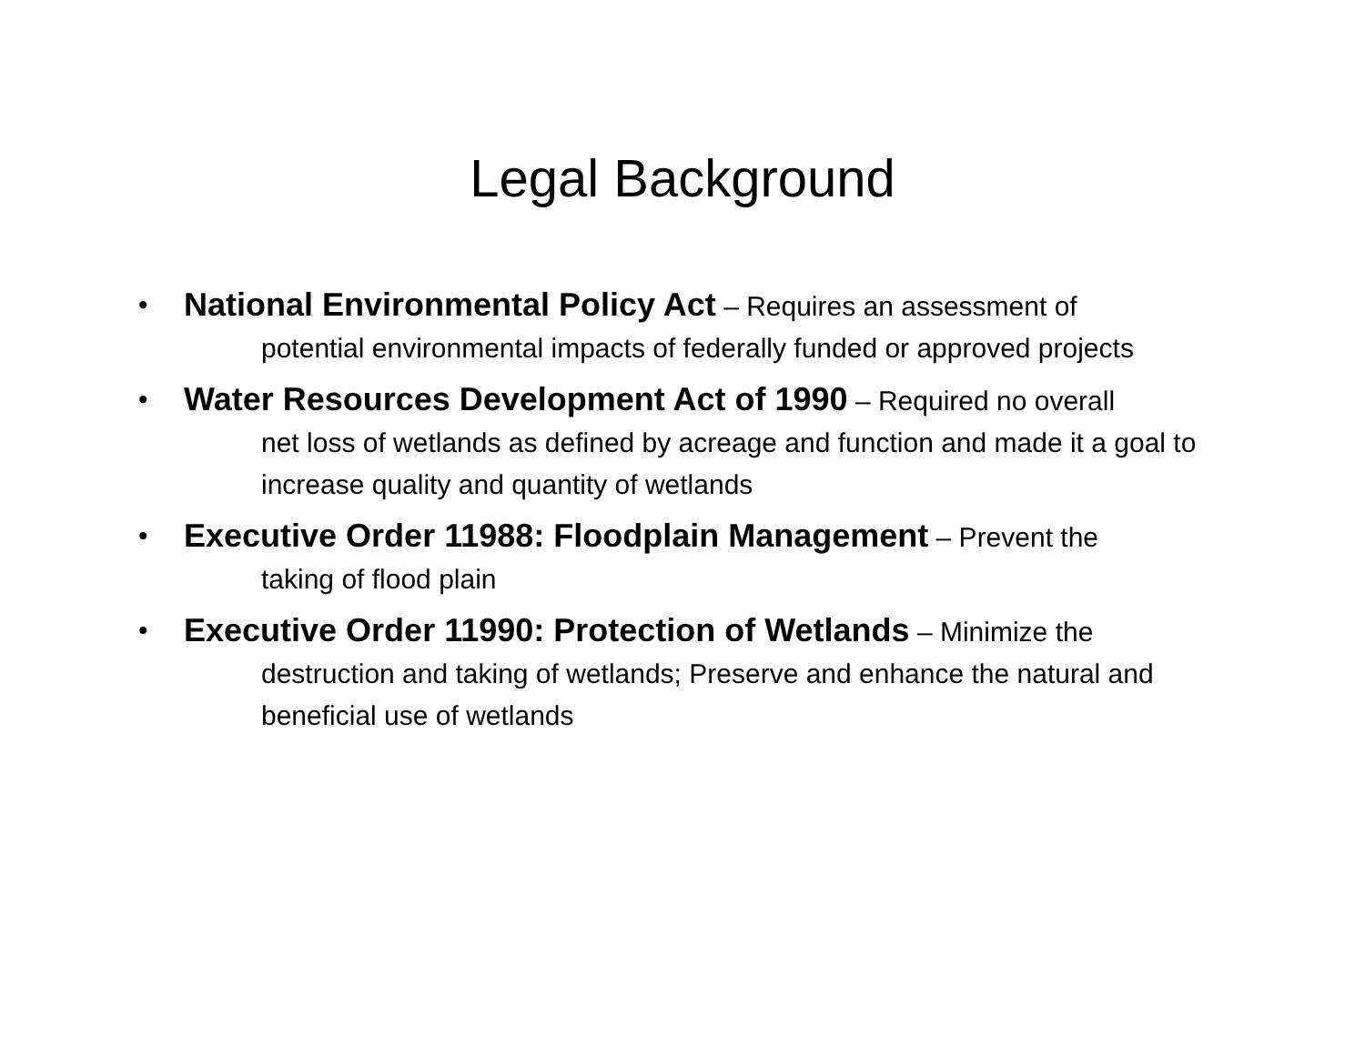Legal Background
• National Environmental Policy Act – Requires an assessment of
potential environmental impacts of federally funded or approved projects
• Water Resources Development Act of 1990 – Required no overall
net loss of wetlands as defined by acreage and function and made it a goal to increase quality and quantity of wetlands
• Executive Order 11988: Floodplain Management – Prevent the
taking of flood plain
• Executive Order 11990: Protection of Wetlands – Minimize the
destruction and taking of wetlands; Preserve and enhance the natural and beneficial use of wetlands